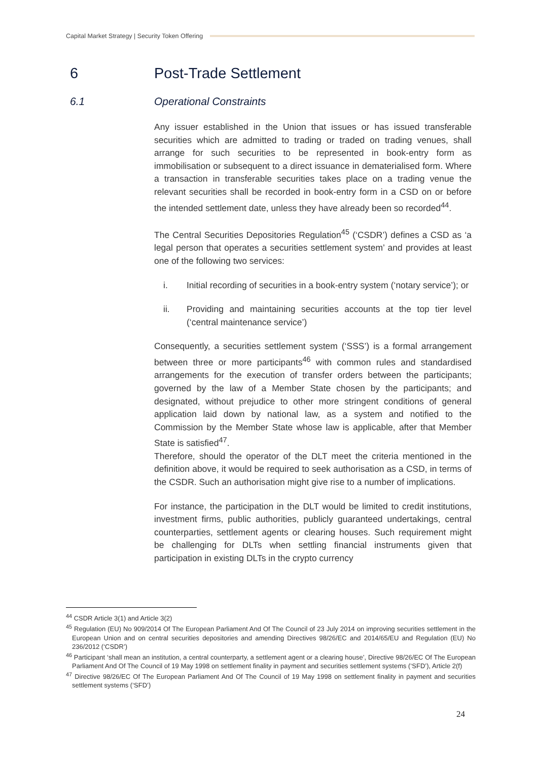Capital Market Strategy | Security Token Offering
6 Post-Trade Settlement
6.1 Operational Constraints
Any issuer established in the Union that issues or has issued transferable securities which are admitted to trading or traded on trading venues, shall arrange for such securities to be represented in book-entry form as immobilisation or subsequent to a direct issuance in dematerialised form. Where a transaction in transferable securities takes place on a trading venue the relevant securities shall be recorded in book-entry form in a CSD on or before the intended settlement date, unless they have already been so recorded<sup>44</sup>.
The Central Securities Depositories Regulation<sup>45</sup> (‘CSDR’) defines a CSD as ‘a legal person that operates a securities settlement system’ and provides at least one of the following two services:
i. Initial recording of securities in a book-entry system (‘notary service’); or
ii. Providing and maintaining securities accounts at the top tier level (‘central maintenance service’)
Consequently, a securities settlement system (‘SSS’) is a formal arrangement between three or more participants<sup>46</sup> with common rules and standardised arrangements for the execution of transfer orders between the participants; governed by the law of a Member State chosen by the participants; and designated, without prejudice to other more stringent conditions of general application laid down by national law, as a system and notified to the Commission by the Member State whose law is applicable, after that Member State is satisfied<sup>47</sup>.
Therefore, should the operator of the DLT meet the criteria mentioned in the definition above, it would be required to seek authorisation as a CSD, in terms of the CSDR. Such an authorisation might give rise to a number of implications.
For instance, the participation in the DLT would be limited to credit institutions, investment firms, public authorities, publicly guaranteed undertakings, central counterparties, settlement agents or clearing houses. Such requirement might be challenging for DLTs when settling financial instruments given that participation in existing DLTs in the crypto currency
<sup>44</sup> CSDR Article 3(1) and Article 3(2)
<sup>45</sup> Regulation (EU) No 909/2014 Of The European Parliament And Of The Council of 23 July 2014 on improving securities settlement in the European Union and on central securities depositories and amending Directives 98/26/EC and 2014/65/EU and Regulation (EU) No 236/2012 (‘CSDR’)
<sup>46</sup> Participant ‘shall mean an institution, a central counterparty, a settlement agent or a clearing house’, Directive 98/26/EC Of The European Parliament And Of The Council of 19 May 1998 on settlement finality in payment and securities settlement systems (‘SFD’), Article 2(f)
<sup>47</sup> Directive 98/26/EC Of The European Parliament And Of The Council of 19 May 1998 on settlement finality in payment and securities settlement systems (‘SFD’)
24